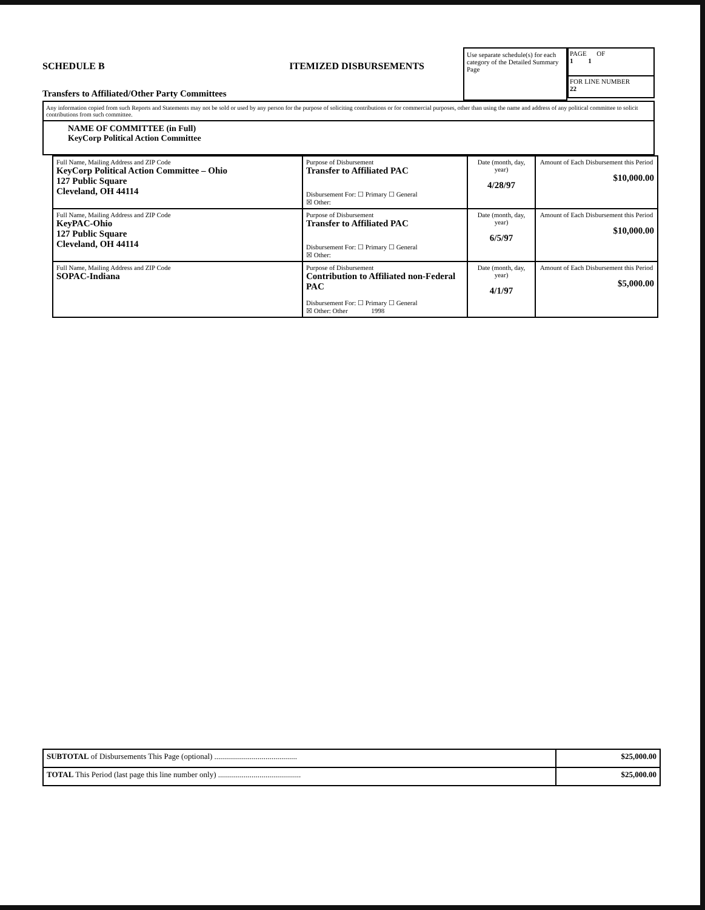SCHEDULE B ITEMIZED DISBURSEMENTS
Transfers to Affiliated/Other Party Committees
Use separate schedule(s) for each category of the Detailed Summary Page
PAGE OF
1 1
FOR LINE NUMBER
22
Any information copied from such Reports and Statements may not be sold or used by any person for the purpose of soliciting contributions or for commercial purposes, other than using the name and address of any political committee to solicit contributions from such committee.
NAME OF COMMITTEE (in Full)
KeyCorp Political Action Committee
| Full Name, Mailing Address and ZIP Code KeyCorp Political Action Committee – Ohio 127 Public Square Cleveland, OH 44114 | Purpose of Disbursement Transfer to Affiliated PAC Disbursement For: ☐ Primary ☐ General ☒ Other: | Date (month, day, year) 4/28/97 | Amount of Each Disbursement this Period $10,000.00 |
| Full Name, Mailing Address and ZIP Code KeyPAC-Ohio 127 Public Square Cleveland, OH 44114 | Purpose of Disbursement Transfer to Affiliated PAC Disbursement For: ☐ Primary ☐ General ☒ Other: | Date (month, day, year) 6/5/97 | Amount of Each Disbursement this Period $10,000.00 |
| Full Name, Mailing Address and ZIP Code SOPAC-Indiana | Purpose of Disbursement Contribution to Affiliated non-Federal PAC Disbursement For: ☐ Primary ☐ General ☒ Other: Other 1998 | Date (month, day, year) 4/1/97 | Amount of Each Disbursement this Period $5,000.00 |
| SUBTOTAL of Disbursements This Page (optional) .......................................... | $25,000.00 |
| TOTAL This Period (last page this line number only) .......................................... | $25,000.00 |